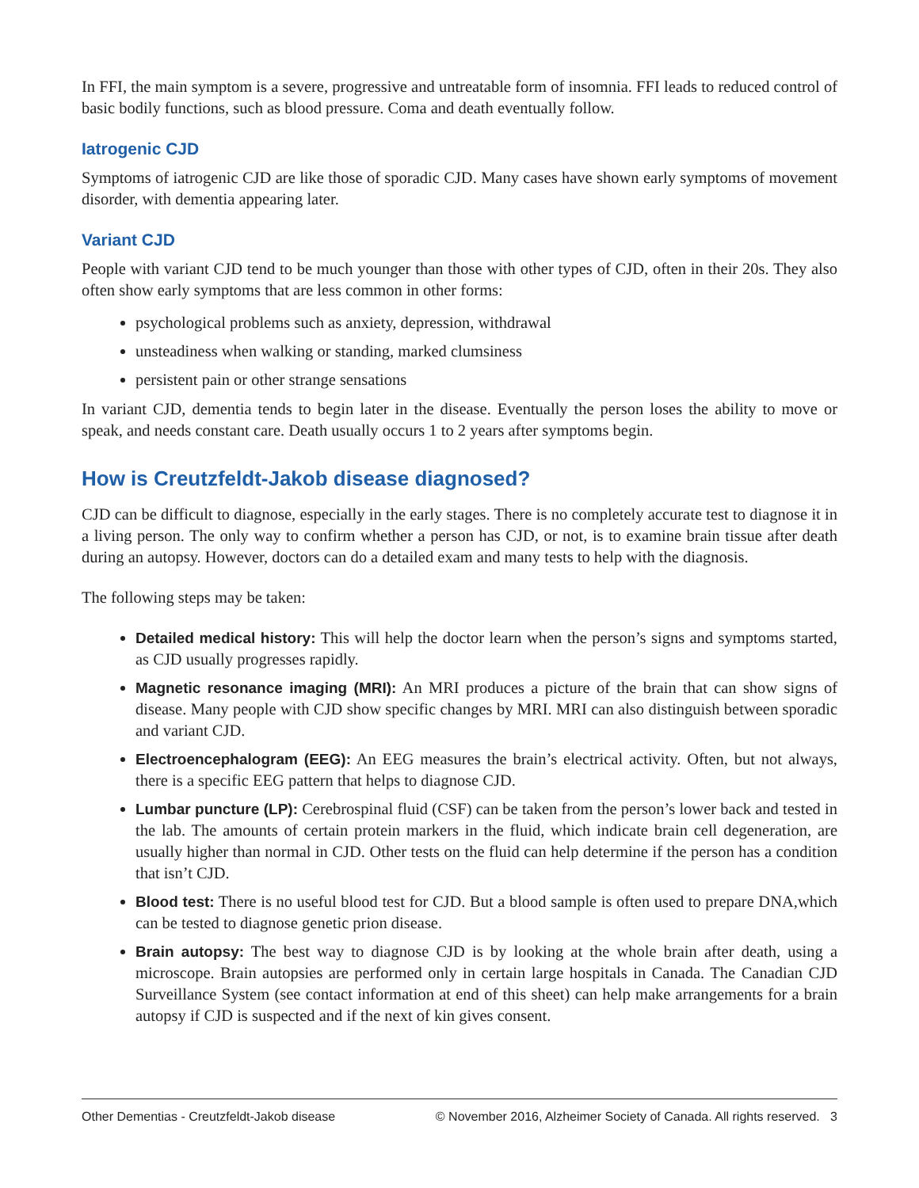In FFI, the main symptom is a severe, progressive and untreatable form of insomnia. FFI leads to reduced control of basic bodily functions, such as blood pressure. Coma and death eventually follow.
Iatrogenic CJD
Symptoms of iatrogenic CJD are like those of sporadic CJD. Many cases have shown early symptoms of movement disorder, with dementia appearing later.
Variant CJD
People with variant CJD tend to be much younger than those with other types of CJD, often in their 20s. They also often show early symptoms that are less common in other forms:
psychological problems such as anxiety, depression, withdrawal
unsteadiness when walking or standing, marked clumsiness
persistent pain or other strange sensations
In variant CJD, dementia tends to begin later in the disease. Eventually the person loses the ability to move or speak, and needs constant care. Death usually occurs 1 to 2 years after symptoms begin.
How is Creutzfeldt-Jakob disease diagnosed?
CJD can be difficult to diagnose, especially in the early stages. There is no completely accurate test to diagnose it in a living person. The only way to confirm whether a person has CJD, or not, is to examine brain tissue after death during an autopsy. However, doctors can do a detailed exam and many tests to help with the diagnosis.
The following steps may be taken:
Detailed medical history: This will help the doctor learn when the person’s signs and symptoms started, as CJD usually progresses rapidly.
Magnetic resonance imaging (MRI): An MRI produces a picture of the brain that can show signs of disease. Many people with CJD show specific changes by MRI. MRI can also distinguish between sporadic and variant CJD.
Electroencephalogram (EEG): An EEG measures the brain’s electrical activity. Often, but not always, there is a specific EEG pattern that helps to diagnose CJD.
Lumbar puncture (LP): Cerebrospinal fluid (CSF) can be taken from the person’s lower back and tested in the lab. The amounts of certain protein markers in the fluid, which indicate brain cell degeneration, are usually higher than normal in CJD. Other tests on the fluid can help determine if the person has a condition that isn’t CJD.
Blood test: There is no useful blood test for CJD. But a blood sample is often used to prepare DNA,which can be tested to diagnose genetic prion disease.
Brain autopsy: The best way to diagnose CJD is by looking at the whole brain after death, using a microscope. Brain autopsies are performed only in certain large hospitals in Canada. The Canadian CJD Surveillance System (see contact information at end of this sheet) can help make arrangements for a brain autopsy if CJD is suspected and if the next of kin gives consent.
Other Dementias - Creutzfeldt-Jakob disease © November 2016, Alzheimer Society of Canada. All rights reserved. 3